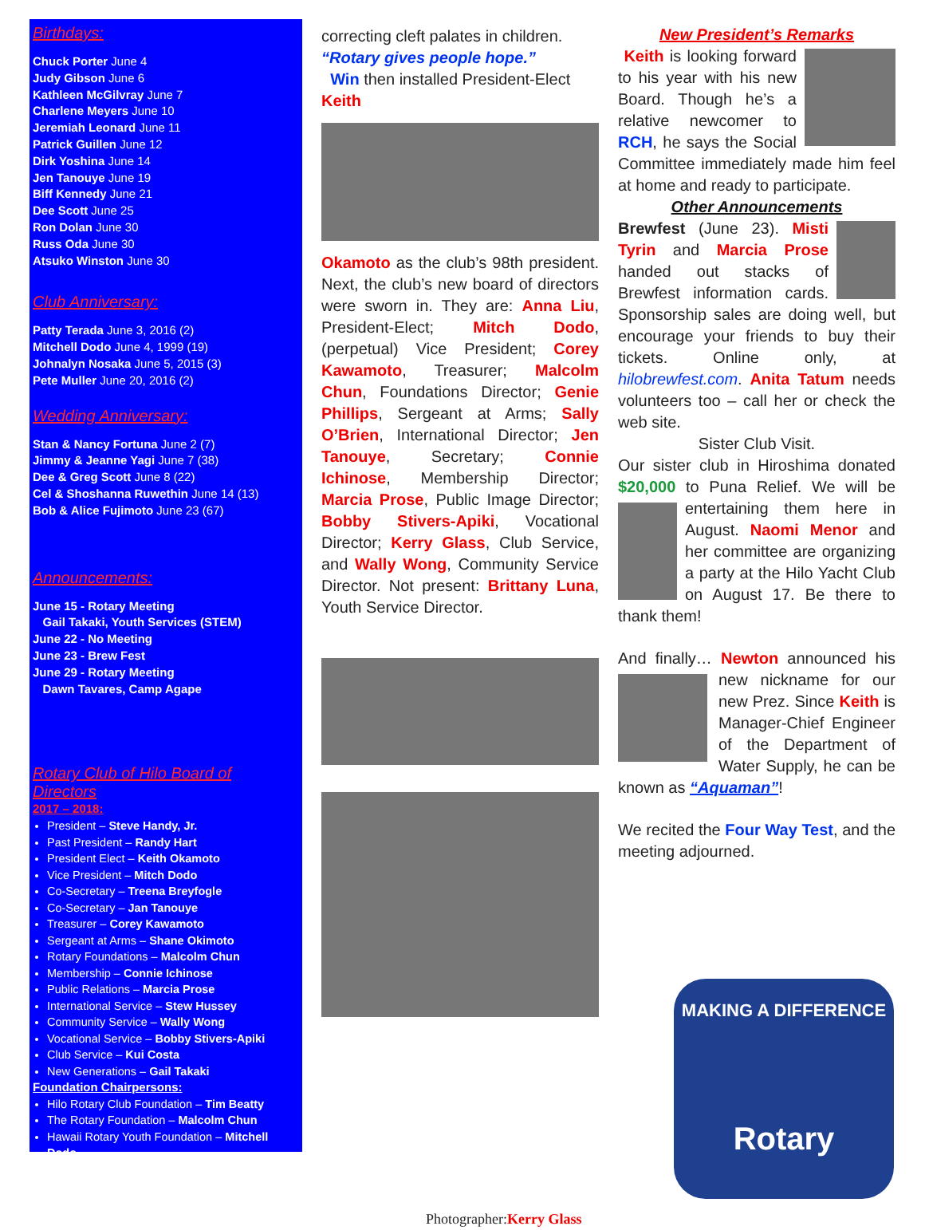Birthdays:
Chuck Porter June 4
Judy Gibson June 6
Kathleen McGilvray June 7
Charlene Meyers June 10
Jeremiah Leonard June 11
Patrick Guillen June 12
Dirk Yoshina June 14
Jen Tanouye June 19
Biff Kennedy June 21
Dee Scott June 25
Ron Dolan June 30
Russ Oda June 30
Atsuko Winston June 30
Club Anniversary:
Patty Terada June 3, 2016 (2)
Mitchell Dodo June 4, 1999 (19)
Johnalyn Nosaka June 5, 2015 (3)
Pete Muller June 20, 2016 (2)
Wedding Anniversary:
Stan & Nancy Fortuna June 2 (7)
Jimmy & Jeanne Yagi June 7 (38)
Dee & Greg Scott June 8 (22)
Cel & Shoshanna Ruwethin June 14 (13)
Bob & Alice Fujimoto June 23 (67)
Announcements:
June 15 - Rotary Meeting
Gail Takaki, Youth Services (STEM)
June 22 - No Meeting
June 23 - Brew Fest
June 29 - Rotary Meeting
Dawn Tavares, Camp Agape
Rotary Club of Hilo Board of Directors
2017 – 2018:
President – Steve Handy, Jr.
Past President – Randy Hart
President Elect – Keith Okamoto
Vice President – Mitch Dodo
Co-Secretary – Treena Breyfogle
Co-Secretary – Jan Tanouye
Treasurer – Corey Kawamoto
Sergeant at Arms – Shane Okimoto
Rotary Foundations – Malcolm Chun
Membership – Connie Ichinose
Public Relations – Marcia Prose
International Service – Stew Hussey
Community Service – Wally Wong
Vocational Service – Bobby Stivers-Apiki
Club Service – Kui Costa
New Generations – Gail Takaki
Foundation Chairpersons:
Hilo Rotary Club Foundation – Tim Beatty
The Rotary Foundation – Malcolm Chun
Hawaii Rotary Youth Foundation – Mitchell Dodo
correcting cleft palates in children. “Rotary gives people hope.”
Win then installed President-Elect Keith
Okamoto as the club’s 98th president. Next, the club’s new board of directors were sworn in. They are: Anna Liu, President-Elect; Mitch Dodo, (perpetual) Vice President; Corey Kawamoto, Treasurer; Malcolm Chun, Foundations Director; Genie Phillips, Sergeant at Arms; Sally O’Brien, International Director; Jen Tanouye, Secretary; Connie Ichinose, Membership Director; Marcia Prose, Public Image Director; Bobby Stivers-Apiki, Vocational Director; Kerry Glass, Club Service, and Wally Wong, Community Service Director. Not present: Brittany Luna, Youth Service Director.
Photographer:Kerry Glass
New President’s Remarks
Keith is looking forward to his year with his new Board. Though he’s a relative newcomer to RCH, he says the Social Committee immediately made him feel at home and ready to participate.
Other Announcements
Brewfest (June 23). Misti Tyrin and Marcia Prose handed out stacks of Brewfest information cards. Sponsorship sales are doing well, but encourage your friends to buy their tickets. Online only, at hilobrewfest.com. Anita Tatum needs volunteers too – call her or check the web site.
Sister Club Visit.
Our sister club in Hiroshima donated $20,000 to Puna Relief. We will be entertaining them here in August. Naomi Menor and her committee are organizing a party at the Hilo Yacht Club on August 17. Be there to thank them!
And finally… Newton announced his new nickname for our new Prez. Since Keith is Manager-Chief Engineer of the Department of Water Supply, he can be known as “Aquaman”!
We recited the Four Way Test, and the meeting adjourned.
MAKING A DIFFERENCE
Rotary